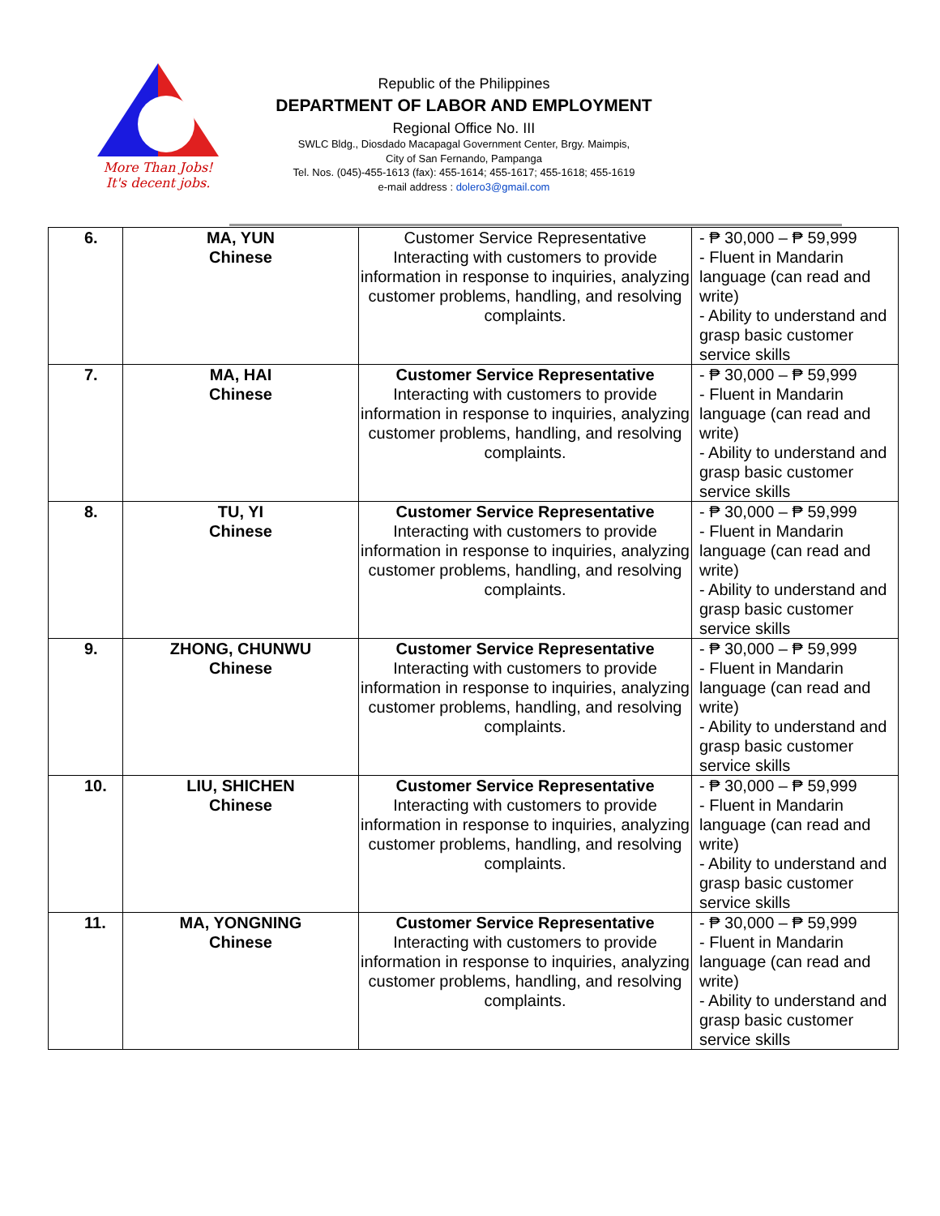More Than Jobs!
It's decent jobs.
Republic of the Philippines
DEPARTMENT OF LABOR AND EMPLOYMENT
Regional Office No. III
SWLC Bldg., Diosdado Macapagal Government Center, Brgy. Maimpis,
City of San Fernando, Pampanga
Tel. Nos. (045)-455-1613 (fax): 455-1614; 455-1617; 455-1618; 455-1619
e-mail address : dolero3@gmail.com
| 6. | MA, YUN Chinese | Customer Service Representative Interacting with customers to provide information in response to inquiries, analyzing customer problems, handling, and resolving complaints. | - ₱ 30,000 – ₱ 59,999 - Fluent in Mandarin language (can read and write) - Ability to understand and grasp basic customer service skills |
| 7. | MA, HAI Chinese | Customer Service Representative Interacting with customers to provide information in response to inquiries, analyzing customer problems, handling, and resolving complaints. | - ₱ 30,000 – ₱ 59,999 - Fluent in Mandarin language (can read and write) - Ability to understand and grasp basic customer service skills |
| 8. | TU, YI Chinese | Customer Service Representative Interacting with customers to provide information in response to inquiries, analyzing customer problems, handling, and resolving complaints. | - ₱ 30,000 – ₱ 59,999 - Fluent in Mandarin language (can read and write) - Ability to understand and grasp basic customer service skills |
| 9. | ZHONG, CHUNWU Chinese | Customer Service Representative Interacting with customers to provide information in response to inquiries, analyzing customer problems, handling, and resolving complaints. | - ₱ 30,000 – ₱ 59,999 - Fluent in Mandarin language (can read and write) - Ability to understand and grasp basic customer service skills |
| 10. | LIU, SHICHEN Chinese | Customer Service Representative Interacting with customers to provide information in response to inquiries, analyzing customer problems, handling, and resolving complaints. | - ₱ 30,000 – ₱ 59,999 - Fluent in Mandarin language (can read and write) - Ability to understand and grasp basic customer service skills |
| 11. | MA, YONGNING Chinese | Customer Service Representative Interacting with customers to provide information in response to inquiries, analyzing customer problems, handling, and resolving complaints. | - ₱ 30,000 – ₱ 59,999 - Fluent in Mandarin language (can read and write) - Ability to understand and grasp basic customer service skills |